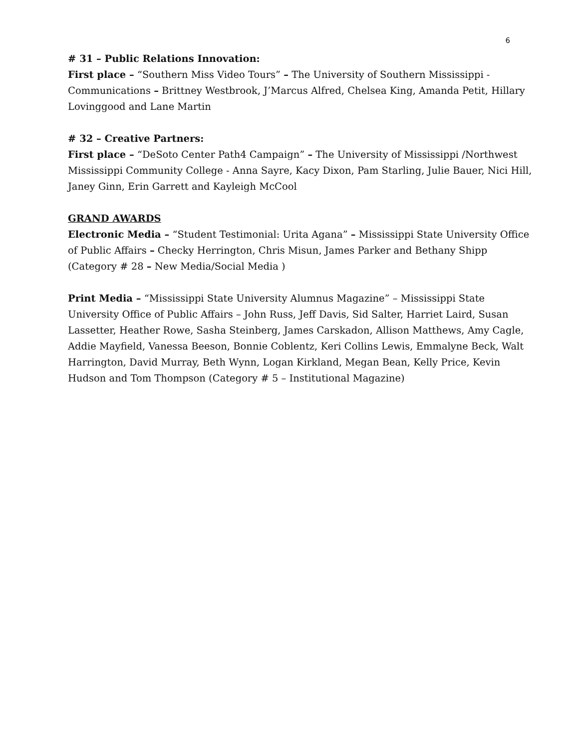6
# 31 – Public Relations Innovation:
First place – “Southern Miss Video Tours” – The University of Southern Mississippi - Communications – Brittney Westbrook, J’Marcus Alfred, Chelsea King, Amanda Petit, Hillary Lovinggood and Lane Martin
# 32 – Creative Partners:
First place – “DeSoto Center Path4 Campaign” – The University of Mississippi /Northwest Mississippi Community College - Anna Sayre, Kacy Dixon, Pam Starling, Julie Bauer, Nici Hill, Janey Ginn, Erin Garrett and Kayleigh McCool
GRAND AWARDS
Electronic Media – “Student Testimonial: Urita Agana” – Mississippi State University Office of Public Affairs – Checky Herrington, Chris Misun, James Parker and Bethany Shipp (Category # 28 – New Media/Social Media )
Print Media – “Mississippi State University Alumnus Magazine” – Mississippi State University Office of Public Affairs – John Russ, Jeff Davis, Sid Salter, Harriet Laird, Susan Lassetter, Heather Rowe, Sasha Steinberg, James Carskadon, Allison Matthews, Amy Cagle, Addie Mayfield, Vanessa Beeson, Bonnie Coblentz, Keri Collins Lewis, Emmalyne Beck, Walt Harrington, David Murray, Beth Wynn, Logan Kirkland, Megan Bean, Kelly Price, Kevin Hudson and Tom Thompson (Category # 5 – Institutional Magazine)